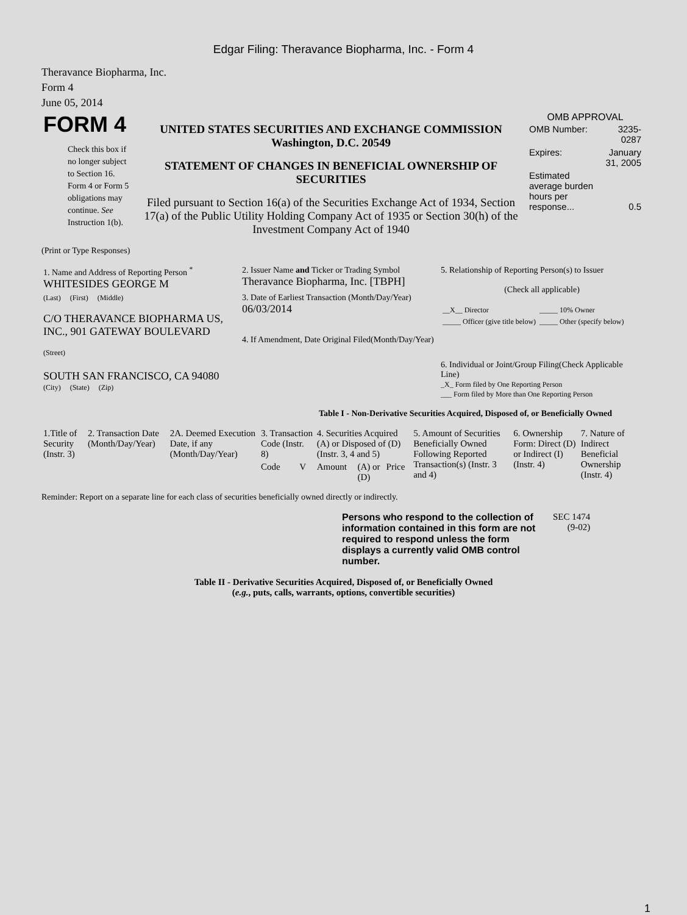Edgar Filing: Theravance Biopharma, Inc. - Form 4
Theravance Biopharma, Inc.
Form 4
June 05, 2014
| FORM 4 Check this box if no longer subject to Section 16. Form 4 or Form 5 obligations may continue. See Instruction 1(b). | UNITED STATES SECURITIES AND EXCHANGE COMMISSION Washington, D.C. 20549 STATEMENT OF CHANGES IN BENEFICIAL OWNERSHIP OF SECURITIES Filed pursuant to Section 16(a) of the Securities Exchange Act of 1934, Section 17(a) of the Public Utility Holding Company Act of 1935 or Section 30(h) of the Investment Company Act of 1940 | OMB APPROVAL / OMB Number: / 3235-0287 / / Expires: / January 31, 2005 / / Estimated average burden hours per response... / 0.5 / |
(Print or Type Responses)
| 1. Name and Address of Reporting Person <sup>*</sup> WHITESIDES GEORGE M | 2. Issuer Name and Ticker or Trading Symbol Theravance Biopharma, Inc. [TBPH] | 5. Relationship of Reporting Person(s) to Issuer (Check all applicable) / __X__ Director / _____ 10% Owner / / _____ Officer (give title below) / _____ Other (specify below) / |
| (Last) (First) (Middle) C/O THERAVANCE BIOPHARMA US, INC., 901 GATEWAY BOULEVARD (Street) | 3. Date of Earliest Transaction (Month/Day/Year) 06/03/2014 4. If Amendment, Date Original Filed(Month/Day/Year) | |
| SOUTH SAN FRANCISCO, CA 94080 (City) (State) (Zip) | | 6. Individual or Joint/Group Filing(Check Applicable Line) _X_ Form filed by One Reporting Person ___ Form filed by More than One Reporting Person |
Table I - Non-Derivative Securities Acquired, Disposed of, or Beneficially Owned
| 1.Title of Security (Instr. 3) | 2. Transaction Date (Month/Day/Year) | 2A. Deemed Execution Date, if any (Month/Day/Year) | 3. Transaction Code (Instr. 8) | | 4. Securities Acquired (A) or Disposed of (D) (Instr. 3, 4 and 5) | | | 5. Amount of Securities Beneficially Owned Following Reported Transaction(s) (Instr. 3 and 4) | 6. Ownership Form: Direct (D) or Indirect (I) (Instr. 4) | 7. Nature of Indirect Beneficial Ownership (Instr. 4) |
| --- | --- | --- | --- | --- | --- | --- | --- | --- | --- | --- |
| | | | Code | V | Amount | (A) or (D) | Price | | | |
Reminder: Report on a separate line for each class of securities beneficially owned directly or indirectly.
| Persons who respond to the collection of information contained in this form are not required to respond unless the form displays a currently valid OMB control number. | SEC 1474 (9-02) |
Table II - Derivative Securities Acquired, Disposed of, or Beneficially Owned
(e.g., puts, calls, warrants, options, convertible securities)
1